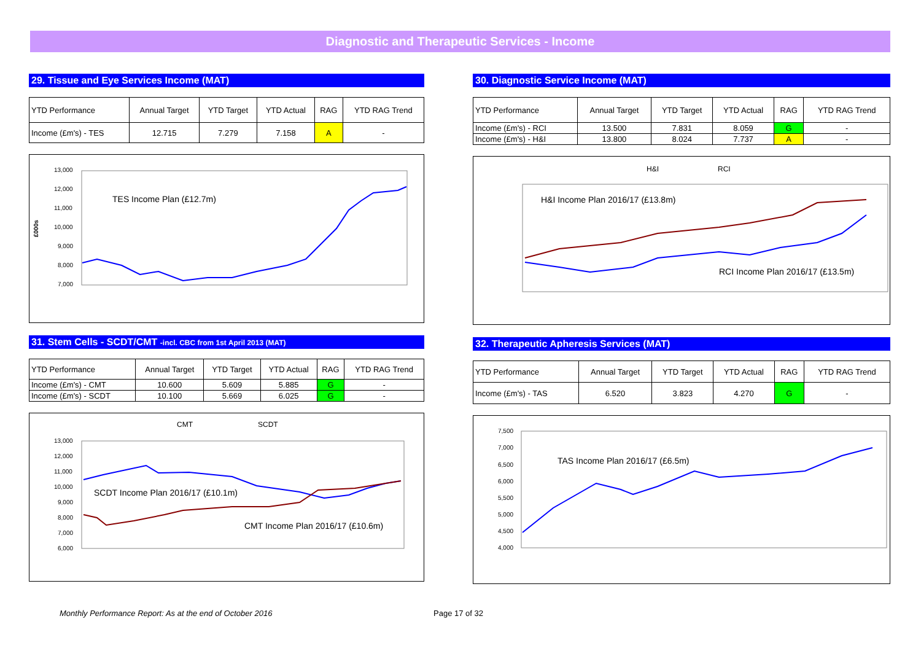Diagnostic and Therapeutic Services - Income
29. Tissue and Eye Services Income (MAT)
| YTD Performance | Annual Target | YTD Target | YTD Actual | RAG | YTD RAG Trend |
| --- | --- | --- | --- | --- | --- |
| Income (£m's) - TES | 12.715 | 7.279 | 7.158 | A | - |
£000s
13,000
12,000
11,000
10,000
9,000
8,000
7,000
TES Income Plan (£12.7m)
31. Stem Cells - SCDT/CMT -incl. CBC from 1st April 2013 (MAT)
| YTD Performance | Annual Target | YTD Target | YTD Actual | RAG | YTD RAG Trend |
| --- | --- | --- | --- | --- | --- |
| Income (£m's) - CMT | 10.600 | 5.609 | 5.885 | G | - |
| Income (£m's) - SCDT | 10.100 | 5.669 | 6.025 | G | - |
CMT
SCDT
13,000
12,000
11,000
10,000
9,000
8,000
7,000
6,000
SCDT Income Plan 2016/17 (£10.1m)
CMT Income Plan 2016/17 (£10.6m)
30. Diagnostic Service Income (MAT)
| YTD Performance | Annual Target | YTD Target | YTD Actual | RAG | YTD RAG Trend |
| --- | --- | --- | --- | --- | --- |
| Income (£m's) - RCI | 13.500 | 7.831 | 8.059 | G | - |
| Income (£m's) - H&I | 13.800 | 8.024 | 7.737 | A | - |
H&I
RCI
H&I Income Plan 2016/17 (£13.8m)
RCI Income Plan 2016/17 (£13.5m)
32. Therapeutic Apheresis Services (MAT)
| YTD Performance | Annual Target | YTD Target | YTD Actual | RAG | YTD RAG Trend |
| --- | --- | --- | --- | --- | --- |
| Income (£m's) - TAS | 6.520 | 3.823 | 4.270 | G | - |
7,500
7,000
6,500
6,000
5,500
5,000
4,500
4,000
TAS Income Plan 2016/17 (£6.5m)
Monthly Performance Report: As at the end of October 2016
Page 17 of 32